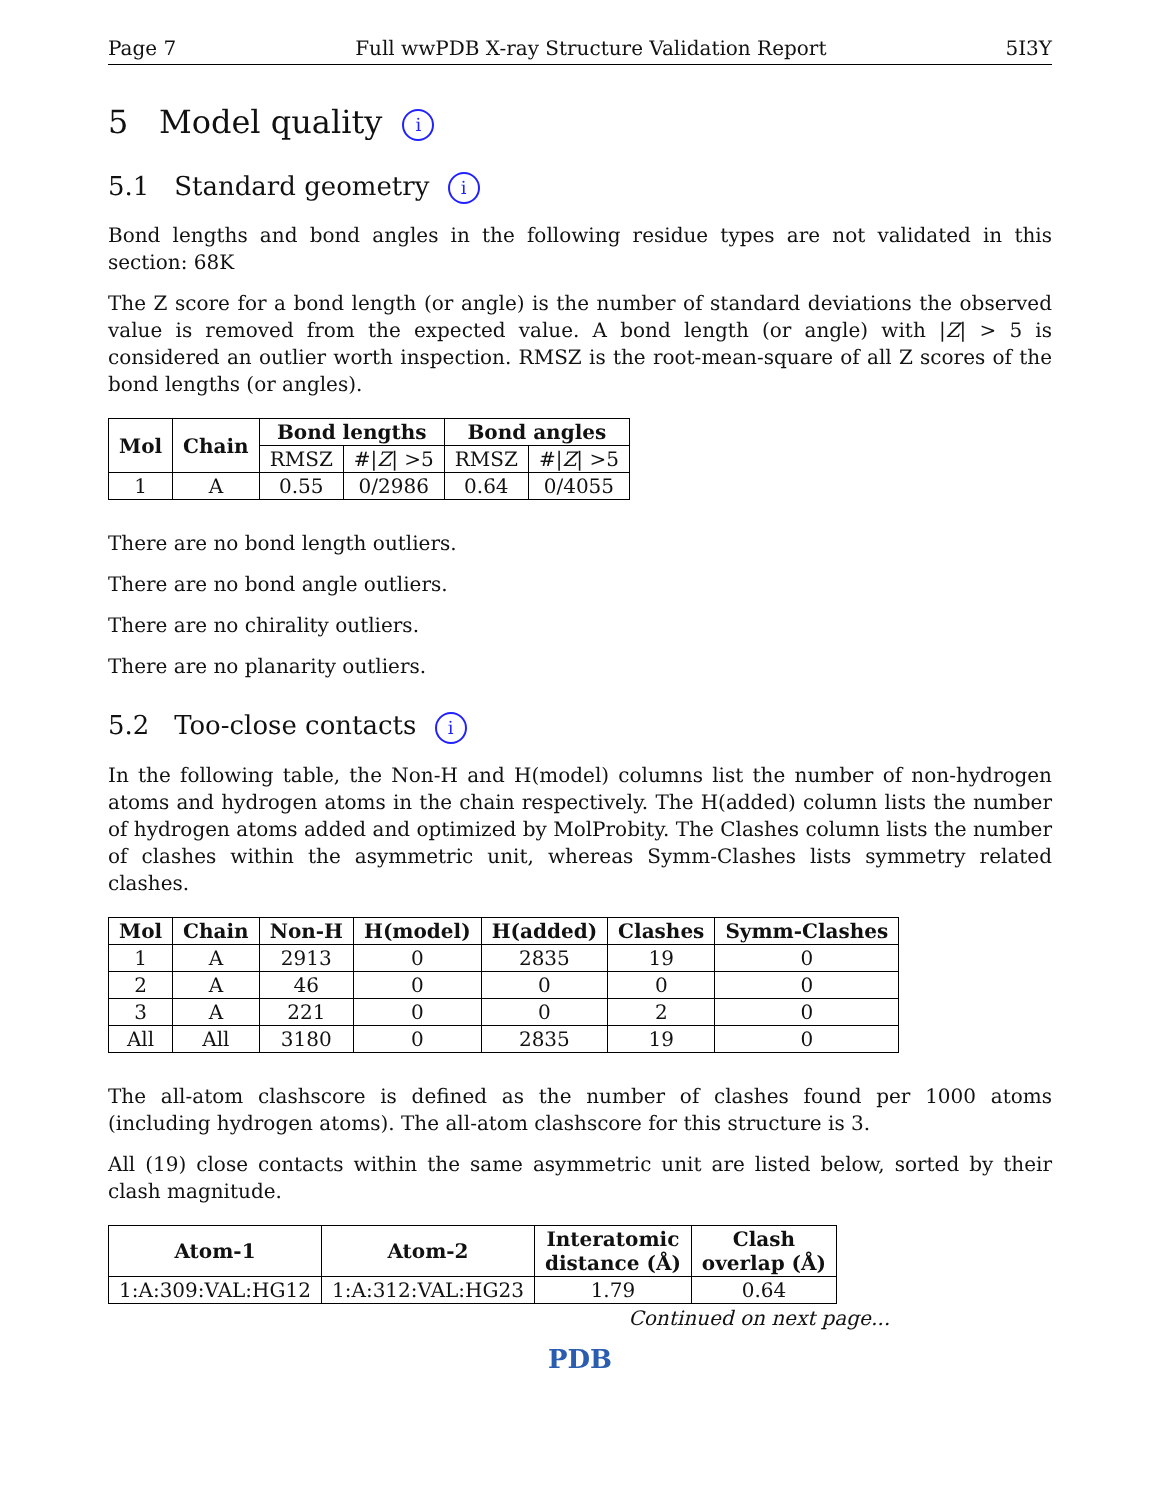Page 7 Full wwPDB X-ray Structure Validation Report 5I3Y
5 Model quality i
5.1 Standard geometry i
Bond lengths and bond angles in the following residue types are not validated in this section: 68K
The Z score for a bond length (or angle) is the number of standard deviations the observed value is removed from the expected value. A bond length (or angle) with |Z| > 5 is considered an outlier worth inspection. RMSZ is the root-mean-square of all Z scores of the bond lengths (or angles).
| Mol | Chain | Bond lengths | | Bond angles | |
| --- | --- | --- | --- | --- | --- |
| | | RMSZ | #/ Z / >5 | RMSZ | #/ Z / >5 |
| 1 | A | 0.55 | 0/2986 | 0.64 | 0/4055 |
There are no bond length outliers.
There are no bond angle outliers.
There are no chirality outliers.
There are no planarity outliers.
5.2 Too-close contacts i
In the following table, the Non-H and H(model) columns list the number of non-hydrogen atoms and hydrogen atoms in the chain respectively. The H(added) column lists the number of hydrogen atoms added and optimized by MolProbity. The Clashes column lists the number of clashes within the asymmetric unit, whereas Symm-Clashes lists symmetry related clashes.
| Mol | Chain | Non-H | H(model) | H(added) | Clashes | Symm-Clashes |
| --- | --- | --- | --- | --- | --- | --- |
| 1 | A | 2913 | 0 | 2835 | 19 | 0 |
| 2 | A | 46 | 0 | 0 | 0 | 0 |
| 3 | A | 221 | 0 | 0 | 2 | 0 |
| All | All | 3180 | 0 | 2835 | 19 | 0 |
The all-atom clashscore is defined as the number of clashes found per 1000 atoms (including hydrogen atoms). The all-atom clashscore for this structure is 3.
All (19) close contacts within the same asymmetric unit are listed below, sorted by their clash magnitude.
| Atom-1 | Atom-2 | Interatomic distance (Å) | Clash overlap (Å) |
| --- | --- | --- | --- |
| 1:A:309:VAL:HG12 | 1:A:312:VAL:HG23 | 1.79 | 0.64 |
Continued on next page...
PDB